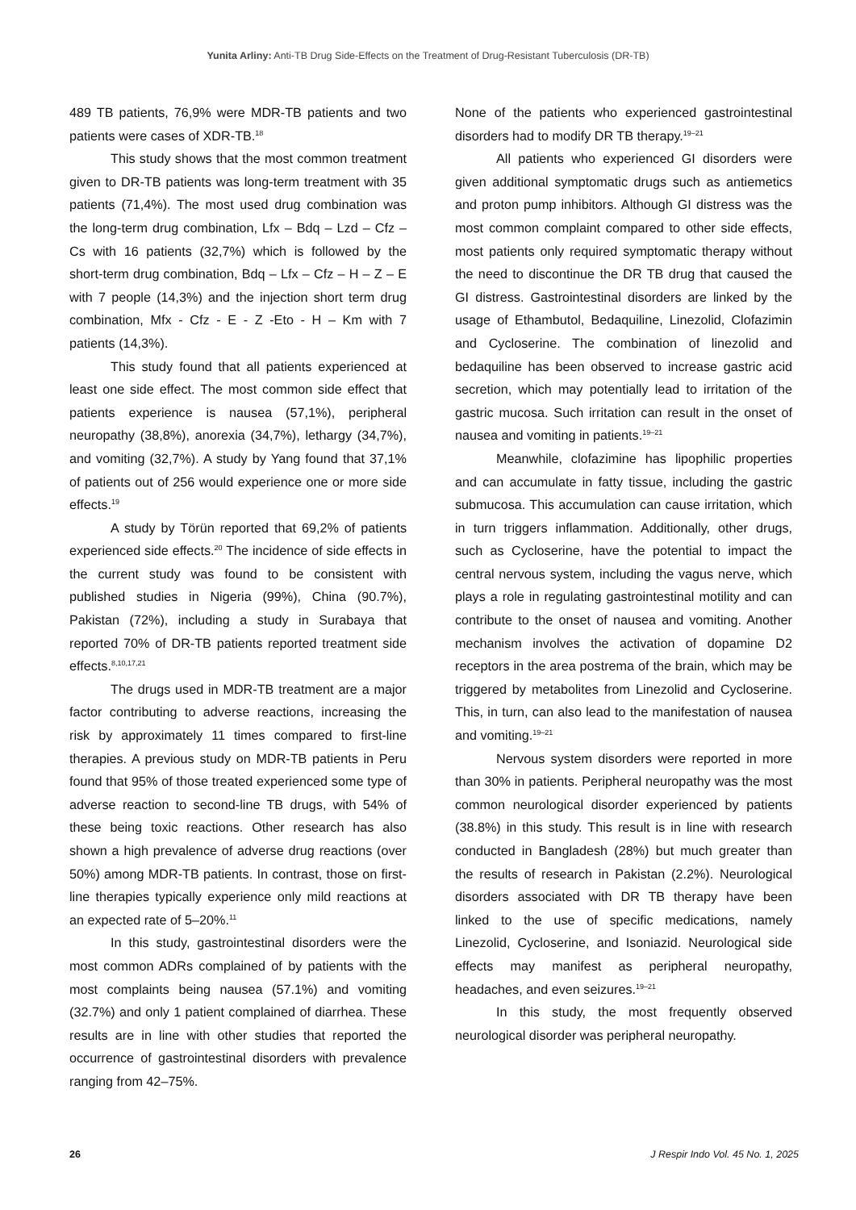Yunita Arliny: Anti-TB Drug Side-Effects on the Treatment of Drug-Resistant Tuberculosis (DR-TB)
489 TB patients, 76,9% were MDR-TB patients and two patients were cases of XDR-TB.<sup>18</sup>
This study shows that the most common treatment given to DR-TB patients was long-term treatment with 35 patients (71,4%). The most used drug combination was the long-term drug combination, Lfx – Bdq – Lzd – Cfz – Cs with 16 patients (32,7%) which is followed by the short-term drug combination, Bdq – Lfx – Cfz – H – Z – E with 7 people (14,3%) and the injection short term drug combination, Mfx - Cfz - E - Z -Eto - H – Km with 7 patients (14,3%).
This study found that all patients experienced at least one side effect. The most common side effect that patients experience is nausea (57,1%), peripheral neuropathy (38,8%), anorexia (34,7%), lethargy (34,7%), and vomiting (32,7%). A study by Yang found that 37,1% of patients out of 256 would experience one or more side effects.<sup>19</sup>
A study by Törün reported that 69,2% of patients experienced side effects.<sup>20</sup> The incidence of side effects in the current study was found to be consistent with published studies in Nigeria (99%), China (90.7%), Pakistan (72%), including a study in Surabaya that reported 70% of DR-TB patients reported treatment side effects.<sup>8,10,17,21</sup>
The drugs used in MDR-TB treatment are a major factor contributing to adverse reactions, increasing the risk by approximately 11 times compared to first-line therapies. A previous study on MDR-TB patients in Peru found that 95% of those treated experienced some type of adverse reaction to second-line TB drugs, with 54% of these being toxic reactions. Other research has also shown a high prevalence of adverse drug reactions (over 50%) among MDR-TB patients. In contrast, those on first-line therapies typically experience only mild reactions at an expected rate of 5–20%.<sup>11</sup>
In this study, gastrointestinal disorders were the most common ADRs complained of by patients with the most complaints being nausea (57.1%) and vomiting (32.7%) and only 1 patient complained of diarrhea. These results are in line with other studies that reported the occurrence of gastrointestinal disorders with prevalence ranging from 42–75%.
None of the patients who experienced gastrointestinal disorders had to modify DR TB therapy.<sup>19–21</sup>
All patients who experienced GI disorders were given additional symptomatic drugs such as antiemetics and proton pump inhibitors. Although GI distress was the most common complaint compared to other side effects, most patients only required symptomatic therapy without the need to discontinue the DR TB drug that caused the GI distress. Gastrointestinal disorders are linked by the usage of Ethambutol, Bedaquiline, Linezolid, Clofazimin and Cycloserine. The combination of linezolid and bedaquiline has been observed to increase gastric acid secretion, which may potentially lead to irritation of the gastric mucosa. Such irritation can result in the onset of nausea and vomiting in patients.<sup>19–21</sup>
Meanwhile, clofazimine has lipophilic properties and can accumulate in fatty tissue, including the gastric submucosa. This accumulation can cause irritation, which in turn triggers inflammation. Additionally, other drugs, such as Cycloserine, have the potential to impact the central nervous system, including the vagus nerve, which plays a role in regulating gastrointestinal motility and can contribute to the onset of nausea and vomiting. Another mechanism involves the activation of dopamine D2 receptors in the area postrema of the brain, which may be triggered by metabolites from Linezolid and Cycloserine. This, in turn, can also lead to the manifestation of nausea and vomiting.<sup>19–21</sup>
Nervous system disorders were reported in more than 30% in patients. Peripheral neuropathy was the most common neurological disorder experienced by patients (38.8%) in this study. This result is in line with research conducted in Bangladesh (28%) but much greater than the results of research in Pakistan (2.2%). Neurological disorders associated with DR TB therapy have been linked to the use of specific medications, namely Linezolid, Cycloserine, and Isoniazid. Neurological side effects may manifest as peripheral neuropathy, headaches, and even seizures.<sup>19–21</sup>
In this study, the most frequently observed neurological disorder was peripheral neuropathy.
26 J Respir Indo Vol. 45 No. 1, 2025